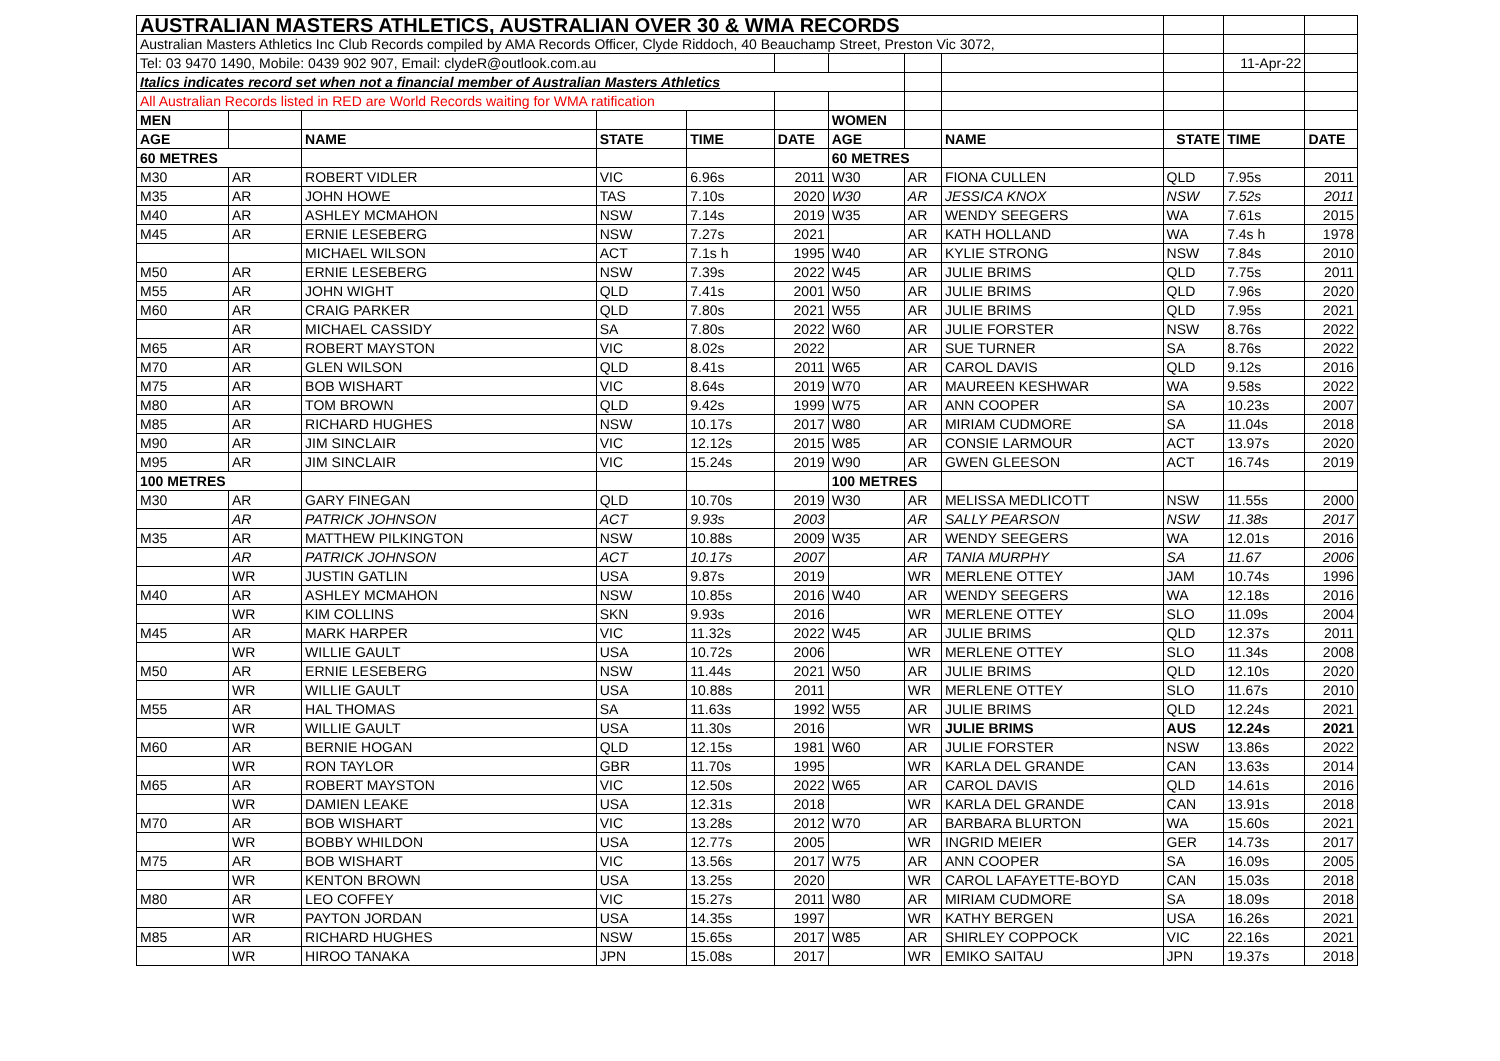| AUSTRALIAN MASTERS ATHLETICS, AUSTRALIAN OVER 30 & WMA RECORDS | | | | | | | | | | | |
| Australian Masters Athletics Inc Club Records compiled by AMA Records Officer, Clyde Riddoch, 40 Beauchamp Street, Preston Vic 3072, | | | | | | | | | | | |
| Tel: 03 9470 1490, Mobile: 0439 902 907, Email: clydeR@outlook.com.au | | | | | | | | | | 11-Apr-22 | |
| Italics indicates record set when not a financial member of Australian Masters Athletics | | | | | | | | | | | |
| All Australian Records listed in RED are World Records waiting for WMA ratification | | | | | | | | | | | |
| MEN | | | | | | WOMEN | | | | | |
| AGE | | NAME | STATE | TIME | DATE | AGE | | NAME | STATE | TIME | DATE |
| 60 METRES | | | | | | 60 METRES | | | | | |
| M30 | AR | ROBERT VIDLER | VIC | 6.96s | 2011 | W30 | AR | FIONA CULLEN | QLD | 7.95s | 2011 |
| M35 | AR | JOHN HOWE | TAS | 7.10s | 2020 | W30 | AR | JESSICA KNOX | NSW | 7.52s | 2011 |
| M40 | AR | ASHLEY MCMAHON | NSW | 7.14s | 2019 | W35 | AR | WENDY SEEGERS | WA | 7.61s | 2015 |
| M45 | AR | ERNIE LESEBERG | NSW | 7.27s | 2021 | | AR | KATH HOLLAND | WA | 7.4s h | 1978 |
| | | MICHAEL WILSON | ACT | 7.1s h | 1995 | W40 | AR | KYLIE STRONG | NSW | 7.84s | 2010 |
| M50 | AR | ERNIE LESEBERG | NSW | 7.39s | 2022 | W45 | AR | JULIE BRIMS | QLD | 7.75s | 2011 |
| M55 | AR | JOHN WIGHT | QLD | 7.41s | 2001 | W50 | AR | JULIE BRIMS | QLD | 7.96s | 2020 |
| M60 | AR | CRAIG PARKER | QLD | 7.80s | 2021 | W55 | AR | JULIE BRIMS | QLD | 7.95s | 2021 |
| | AR | MICHAEL CASSIDY | SA | 7.80s | 2022 | W60 | AR | JULIE FORSTER | NSW | 8.76s | 2022 |
| M65 | AR | ROBERT MAYSTON | VIC | 8.02s | 2022 | | AR | SUE TURNER | SA | 8.76s | 2022 |
| M70 | AR | GLEN WILSON | QLD | 8.41s | 2011 | W65 | AR | CAROL DAVIS | QLD | 9.12s | 2016 |
| M75 | AR | BOB WISHART | VIC | 8.64s | 2019 | W70 | AR | MAUREEN KESHWAR | WA | 9.58s | 2022 |
| M80 | AR | TOM BROWN | QLD | 9.42s | 1999 | W75 | AR | ANN COOPER | SA | 10.23s | 2007 |
| M85 | AR | RICHARD HUGHES | NSW | 10.17s | 2017 | W80 | AR | MIRIAM CUDMORE | SA | 11.04s | 2018 |
| M90 | AR | JIM SINCLAIR | VIC | 12.12s | 2015 | W85 | AR | CONSIE LARMOUR | ACT | 13.97s | 2020 |
| M95 | AR | JIM SINCLAIR | VIC | 15.24s | 2019 | W90 | AR | GWEN GLEESON | ACT | 16.74s | 2019 |
| 100 METRES | | | | | | 100 METRES | | | | | |
| M30 | AR | GARY FINEGAN | QLD | 10.70s | 2019 | W30 | AR | MELISSA MEDLICOTT | NSW | 11.55s | 2000 |
| | AR | PATRICK JOHNSON | ACT | 9.93s | 2003 | | AR | SALLY PEARSON | NSW | 11.38s | 2017 |
| M35 | AR | MATTHEW PILKINGTON | NSW | 10.88s | 2009 | W35 | AR | WENDY SEEGERS | WA | 12.01s | 2016 |
| | AR | PATRICK JOHNSON | ACT | 10.17s | 2007 | | AR | TANIA MURPHY | SA | 11.67 | 2006 |
| | WR | JUSTIN GATLIN | USA | 9.87s | 2019 | | WR | MERLENE OTTEY | JAM | 10.74s | 1996 |
| M40 | AR | ASHLEY MCMAHON | NSW | 10.85s | 2016 | W40 | AR | WENDY SEEGERS | WA | 12.18s | 2016 |
| | WR | KIM COLLINS | SKN | 9.93s | 2016 | | WR | MERLENE OTTEY | SLO | 11.09s | 2004 |
| M45 | AR | MARK HARPER | VIC | 11.32s | 2022 | W45 | AR | JULIE BRIMS | QLD | 12.37s | 2011 |
| | WR | WILLIE GAULT | USA | 10.72s | 2006 | | WR | MERLENE OTTEY | SLO | 11.34s | 2008 |
| M50 | AR | ERNIE LESEBERG | NSW | 11.44s | 2021 | W50 | AR | JULIE BRIMS | QLD | 12.10s | 2020 |
| | WR | WILLIE GAULT | USA | 10.88s | 2011 | | WR | MERLENE OTTEY | SLO | 11.67s | 2010 |
| M55 | AR | HAL THOMAS | SA | 11.63s | 1992 | W55 | AR | JULIE BRIMS | QLD | 12.24s | 2021 |
| | WR | WILLIE GAULT | USA | 11.30s | 2016 | | WR | JULIE BRIMS | AUS | 12.24s | 2021 |
| M60 | AR | BERNIE HOGAN | QLD | 12.15s | 1981 | W60 | AR | JULIE FORSTER | NSW | 13.86s | 2022 |
| | WR | RON TAYLOR | GBR | 11.70s | 1995 | | WR | KARLA DEL GRANDE | CAN | 13.63s | 2014 |
| M65 | AR | ROBERT MAYSTON | VIC | 12.50s | 2022 | W65 | AR | CAROL DAVIS | QLD | 14.61s | 2016 |
| | WR | DAMIEN LEAKE | USA | 12.31s | 2018 | | WR | KARLA DEL GRANDE | CAN | 13.91s | 2018 |
| M70 | AR | BOB WISHART | VIC | 13.28s | 2012 | W70 | AR | BARBARA BLURTON | WA | 15.60s | 2021 |
| | WR | BOBBY WHILDON | USA | 12.77s | 2005 | | WR | INGRID MEIER | GER | 14.73s | 2017 |
| M75 | AR | BOB WISHART | VIC | 13.56s | 2017 | W75 | AR | ANN COOPER | SA | 16.09s | 2005 |
| | WR | KENTON BROWN | USA | 13.25s | 2020 | | WR | CAROL LAFAYETTE-BOYD | CAN | 15.03s | 2018 |
| M80 | AR | LEO COFFEY | VIC | 15.27s | 2011 | W80 | AR | MIRIAM CUDMORE | SA | 18.09s | 2018 |
| | WR | PAYTON JORDAN | USA | 14.35s | 1997 | | WR | KATHY BERGEN | USA | 16.26s | 2021 |
| M85 | AR | RICHARD HUGHES | NSW | 15.65s | 2017 | W85 | AR | SHIRLEY COPPOCK | VIC | 22.16s | 2021 |
| | WR | HIROO TANAKA | JPN | 15.08s | 2017 | | WR | EMIKO SAITAU | JPN | 19.37s | 2018 |